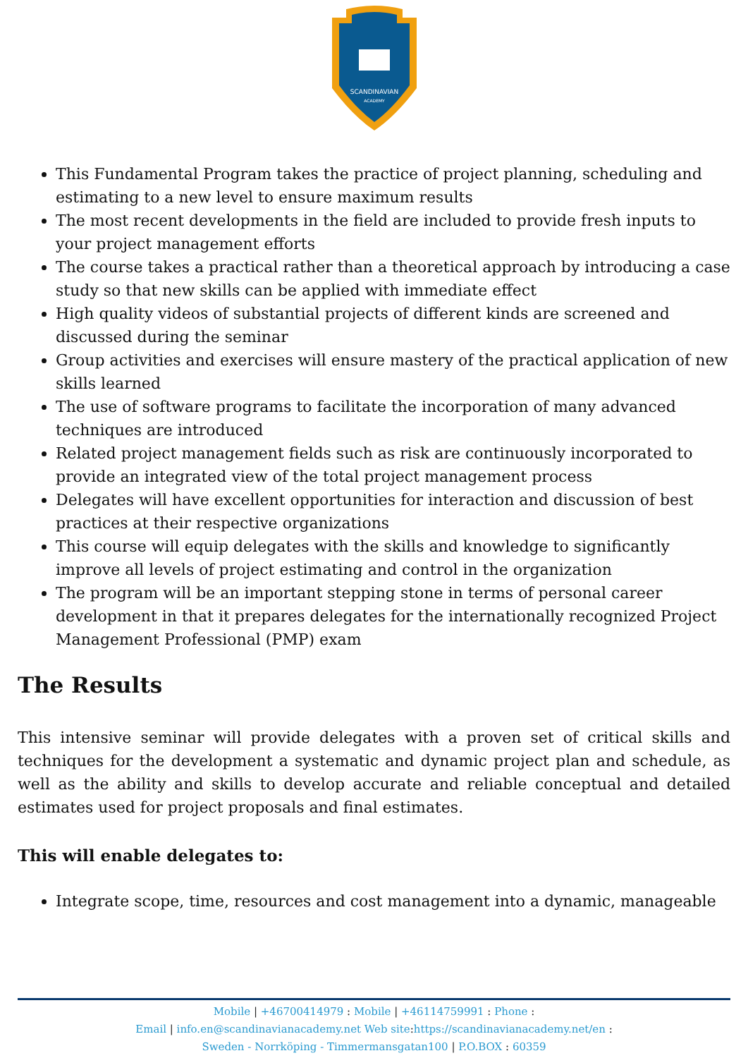SCANDINAVIAN
ACADEMY
This Fundamental Program takes the practice of project planning, scheduling and estimating to a new level to ensure maximum results
The most recent developments in the field are included to provide fresh inputs to your project management efforts
The course takes a practical rather than a theoretical approach by introducing a case study so that new skills can be applied with immediate effect
High quality videos of substantial projects of different kinds are screened and discussed during the seminar
Group activities and exercises will ensure mastery of the practical application of new skills learned
The use of software programs to facilitate the incorporation of many advanced techniques are introduced
Related project management fields such as risk are continuously incorporated to provide an integrated view of the total project management process
Delegates will have excellent opportunities for interaction and discussion of best practices at their respective organizations
This course will equip delegates with the skills and knowledge to significantly improve all levels of project estimating and control in the organization
The program will be an important stepping stone in terms of personal career development in that it prepares delegates for the internationally recognized Project Management Professional (PMP) exam
The Results
This intensive seminar will provide delegates with a proven set of critical skills and techniques for the development a systematic and dynamic project plan and schedule, as well as the ability and skills to develop accurate and reliable conceptual and detailed estimates used for project proposals and final estimates.
This will enable delegates to:
Integrate scope, time, resources and cost management into a dynamic, manageable
Mobile | +46700414979 : Mobile | +46114759991 : Phone :
Email | info.en@scandinavianacademy.net Web site: https://scandinavianacademy.net/en :
Sweden - Norrköping - Timmermansgatan100 | P.O.BOX : 60359